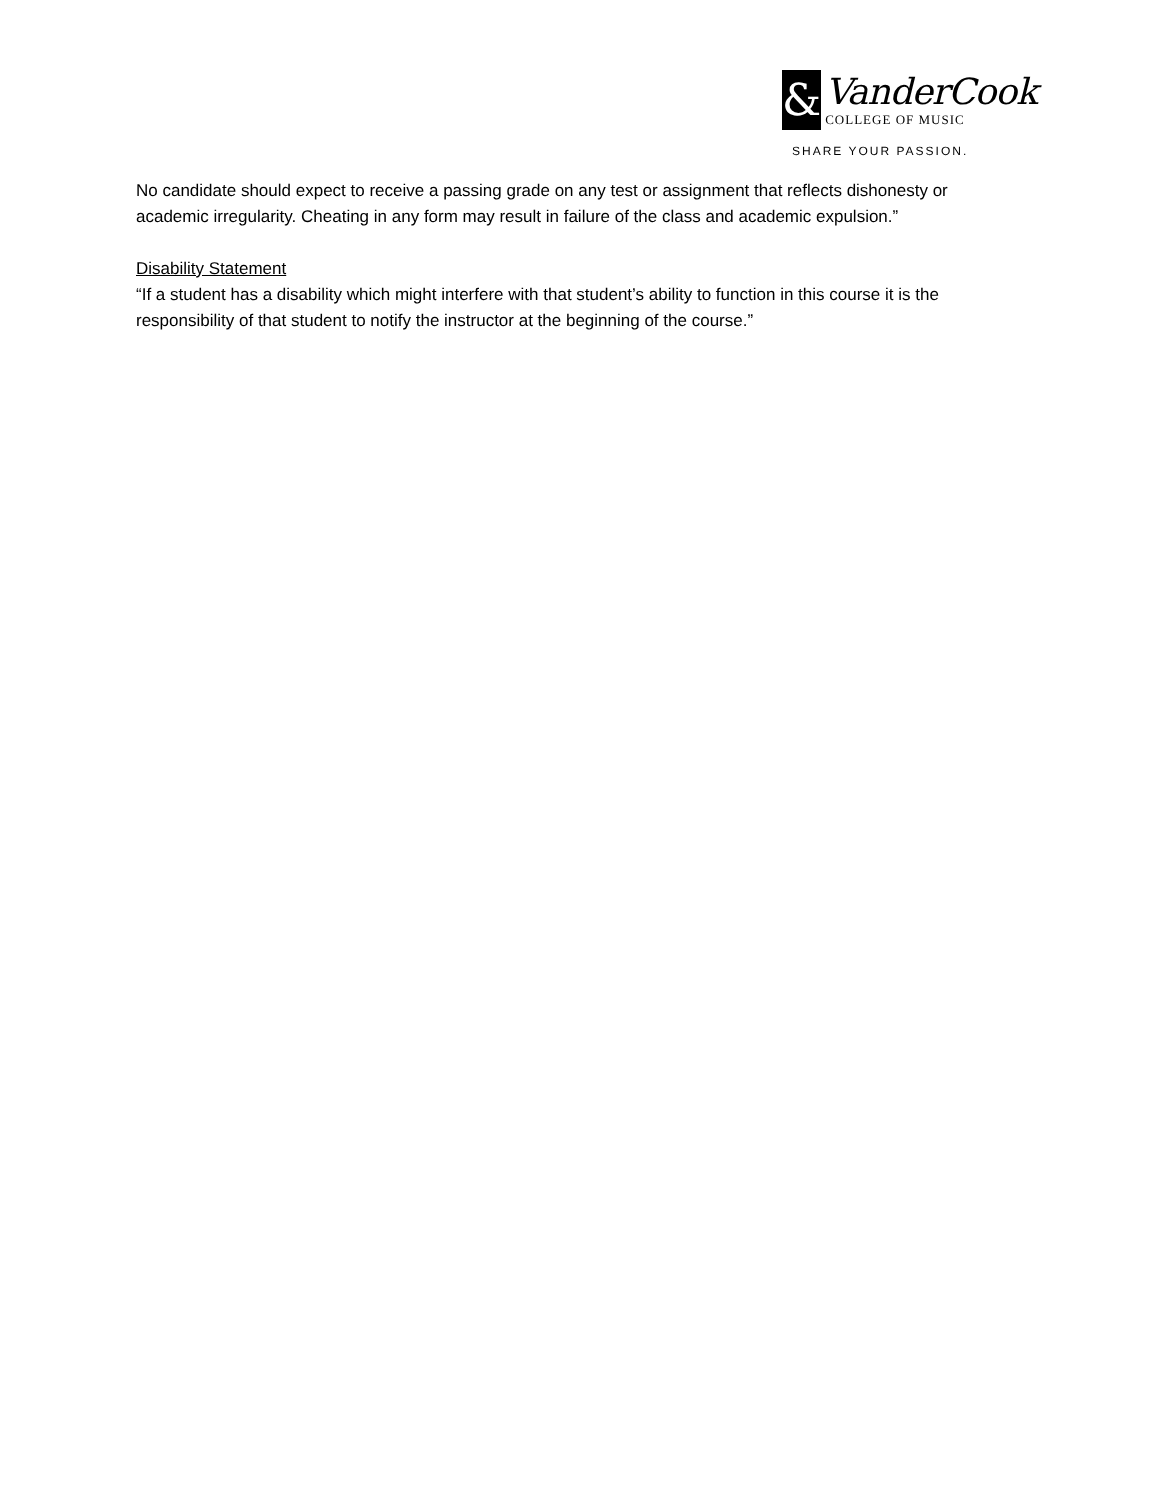&
VanderCook
COLLEGE OF MUSIC
SHARE YOUR PASSION.
No candidate should expect to receive a passing grade on any test or assignment that reflects dishonesty or academic irregularity. Cheating in any form may result in failure of the class and academic expulsion.”
Disability Statement
“If a student has a disability which might interfere with that student’s ability to function in this course it is the responsibility of that student to notify the instructor at the beginning of the course.”